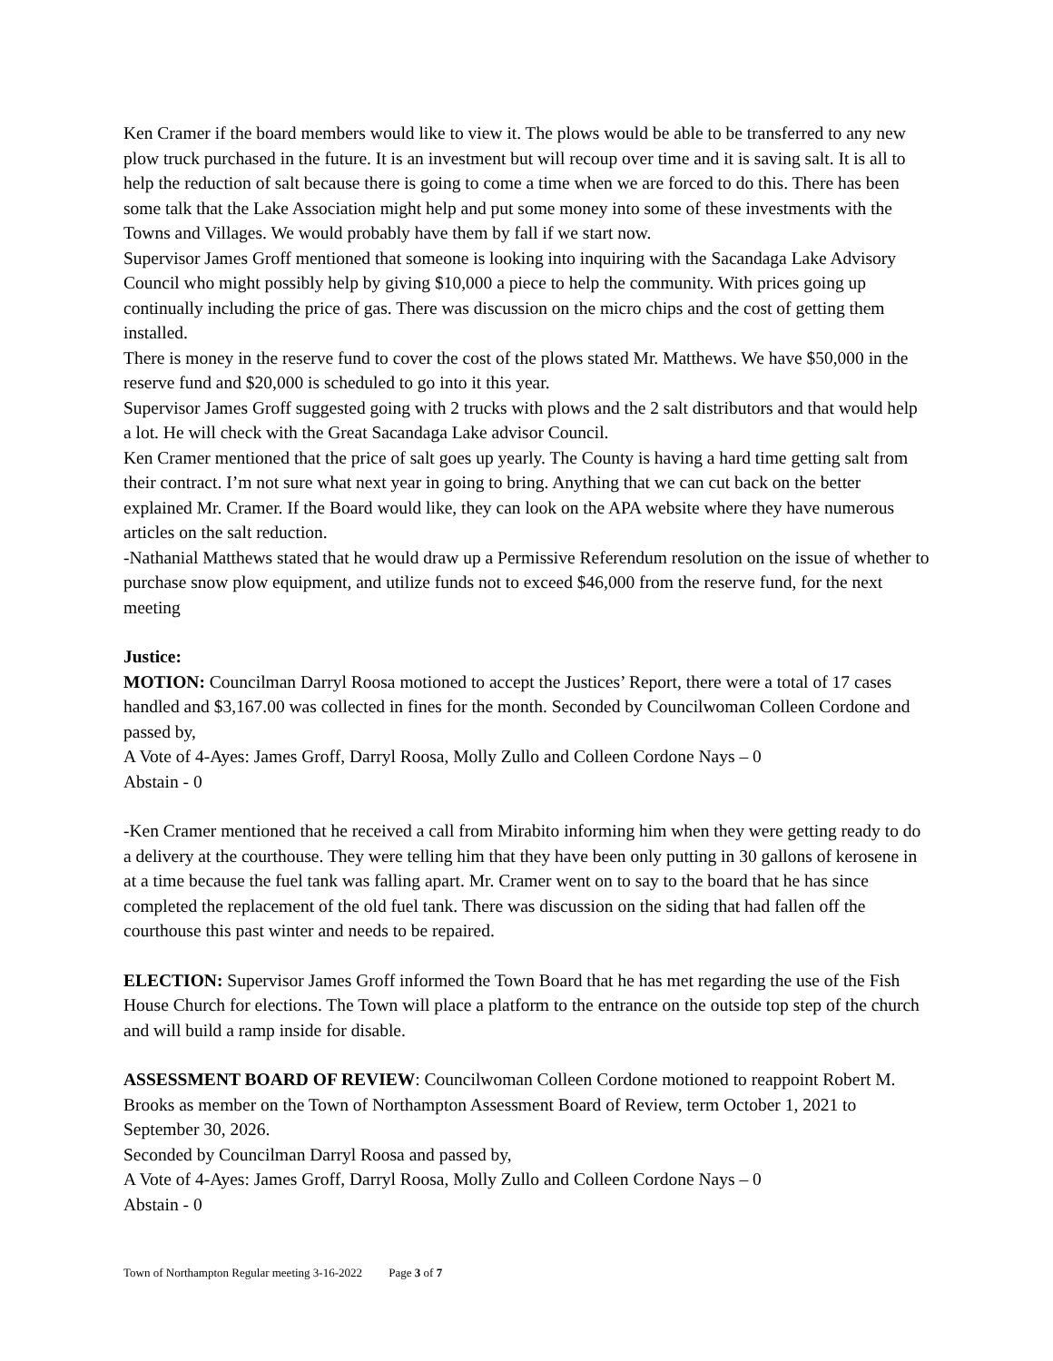Ken Cramer if the board members would like to view it. The plows would be able to be transferred to any new plow truck purchased in the future. It is an investment but will recoup over time and it is saving salt. It is all to help the reduction of salt because there is going to come a time when we are forced to do this. There has been some talk that the Lake Association might help and put some money into some of these investments with the Towns and Villages. We would probably have them by fall if we start now.
Supervisor James Groff mentioned that someone is looking into inquiring with the Sacandaga Lake Advisory Council who might possibly help by giving $10,000 a piece to help the community. With prices going up continually including the price of gas. There was discussion on the micro chips and the cost of getting them installed.
There is money in the reserve fund to cover the cost of the plows stated Mr. Matthews. We have $50,000 in the reserve fund and $20,000 is scheduled to go into it this year.
Supervisor James Groff suggested going with 2 trucks with plows and the 2 salt distributors and that would help a lot. He will check with the Great Sacandaga Lake advisor Council.
Ken Cramer mentioned that the price of salt goes up yearly. The County is having a hard time getting salt from their contract. I’m not sure what next year in going to bring. Anything that we can cut back on the better explained Mr. Cramer. If the Board would like, they can look on the APA website where they have numerous articles on the salt reduction.
-Nathanial Matthews stated that he would draw up a Permissive Referendum resolution on the issue of whether to purchase snow plow equipment, and utilize funds not to exceed $46,000 from the reserve fund, for the next meeting
Justice:
MOTION: Councilman Darryl Roosa motioned to accept the Justices’ Report, there were a total of 17 cases handled and $3,167.00 was collected in fines for the month. Seconded by Councilwoman Colleen Cordone and passed by,
A Vote of 4-Ayes: James Groff, Darryl Roosa, Molly Zullo and Colleen Cordone Nays – 0
Abstain - 0
-Ken Cramer mentioned that he received a call from Mirabito informing him when they were getting ready to do a delivery at the courthouse. They were telling him that they have been only putting in 30 gallons of kerosene in at a time because the fuel tank was falling apart. Mr. Cramer went on to say to the board that he has since completed the replacement of the old fuel tank. There was discussion on the siding that had fallen off the courthouse this past winter and needs to be repaired.
ELECTION: Supervisor James Groff informed the Town Board that he has met regarding the use of the Fish House Church for elections. The Town will place a platform to the entrance on the outside top step of the church and will build a ramp inside for disable.
ASSESSMENT BOARD OF REVIEW: Councilwoman Colleen Cordone motioned to reappoint Robert M. Brooks as member on the Town of Northampton Assessment Board of Review, term October 1, 2021 to September 30, 2026.
Seconded by Councilman Darryl Roosa and passed by,
A Vote of 4-Ayes: James Groff, Darryl Roosa, Molly Zullo and Colleen Cordone Nays – 0
Abstain - 0
Town of Northampton Regular meeting 3-16-2022 Page 3 of 7